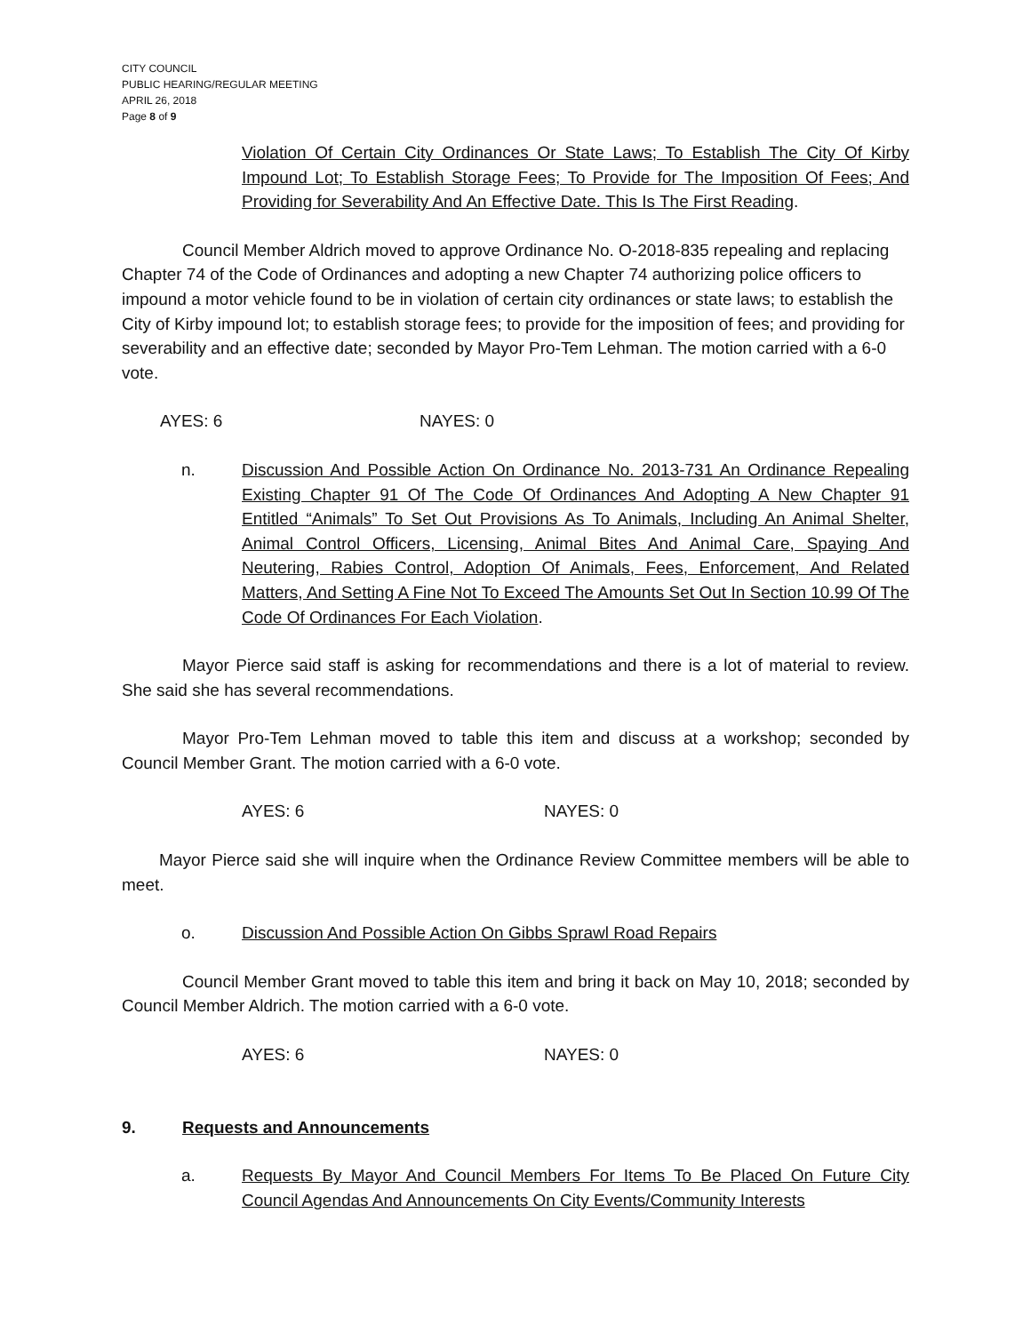CITY COUNCIL
PUBLIC HEARING/REGULAR MEETING
APRIL 26, 2018
Page 8 of 9
Violation Of Certain City Ordinances Or State Laws; To Establish The City Of Kirby Impound Lot; To Establish Storage Fees; To Provide for The Imposition Of Fees; And Providing for Severability And An Effective Date. This Is The First Reading.
Council Member Aldrich moved to approve Ordinance No. O-2018-835 repealing and replacing Chapter 74 of the Code of Ordinances and adopting a new Chapter 74 authorizing police officers to impound a motor vehicle found to be in violation of certain city ordinances or state laws; to establish the City of Kirby impound lot; to establish storage fees; to provide for the imposition of fees; and providing for severability and an effective date; seconded by Mayor Pro-Tem Lehman. The motion carried with a 6-0 vote.
AYES: 6 NAYES: 0
n. Discussion And Possible Action On Ordinance No. 2013-731 An Ordinance Repealing Existing Chapter 91 Of The Code Of Ordinances And Adopting A New Chapter 91 Entitled “Animals” To Set Out Provisions As To Animals, Including An Animal Shelter, Animal Control Officers, Licensing, Animal Bites And Animal Care, Spaying And Neutering, Rabies Control, Adoption Of Animals, Fees, Enforcement, And Related Matters, And Setting A Fine Not To Exceed The Amounts Set Out In Section 10.99 Of The Code Of Ordinances For Each Violation.
Mayor Pierce said staff is asking for recommendations and there is a lot of material to review. She said she has several recommendations.
Mayor Pro-Tem Lehman moved to table this item and discuss at a workshop; seconded by Council Member Grant. The motion carried with a 6-0 vote.
AYES: 6 NAYES: 0
Mayor Pierce said she will inquire when the Ordinance Review Committee members will be able to meet.
o. Discussion And Possible Action On Gibbs Sprawl Road Repairs
Council Member Grant moved to table this item and bring it back on May 10, 2018; seconded by Council Member Aldrich. The motion carried with a 6-0 vote.
AYES: 6 NAYES: 0
9. Requests and Announcements
a. Requests By Mayor And Council Members For Items To Be Placed On Future City Council Agendas And Announcements On City Events/Community Interests